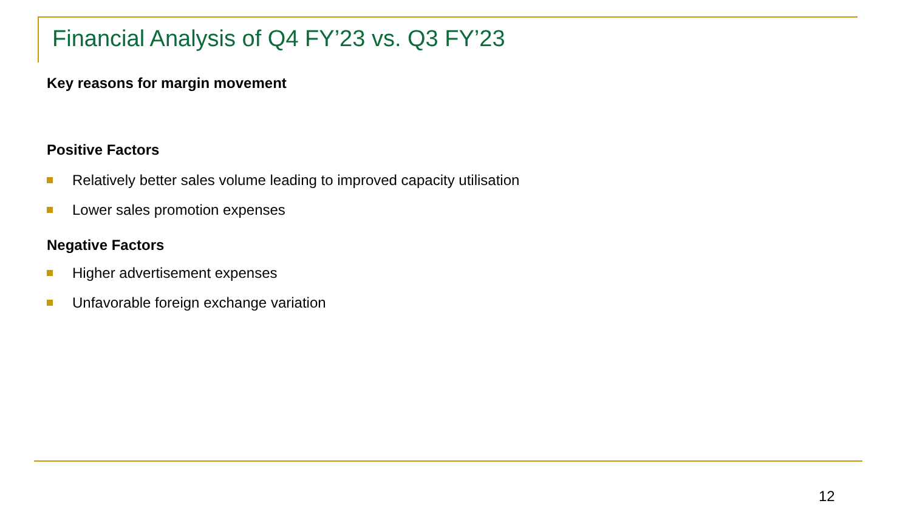Financial Analysis of Q4 FY’23 vs. Q3 FY’23
Key reasons for margin movement
Positive Factors
Relatively better sales volume leading to improved capacity utilisation
Lower sales promotion expenses
Negative Factors
Higher advertisement expenses
Unfavorable foreign exchange variation
12